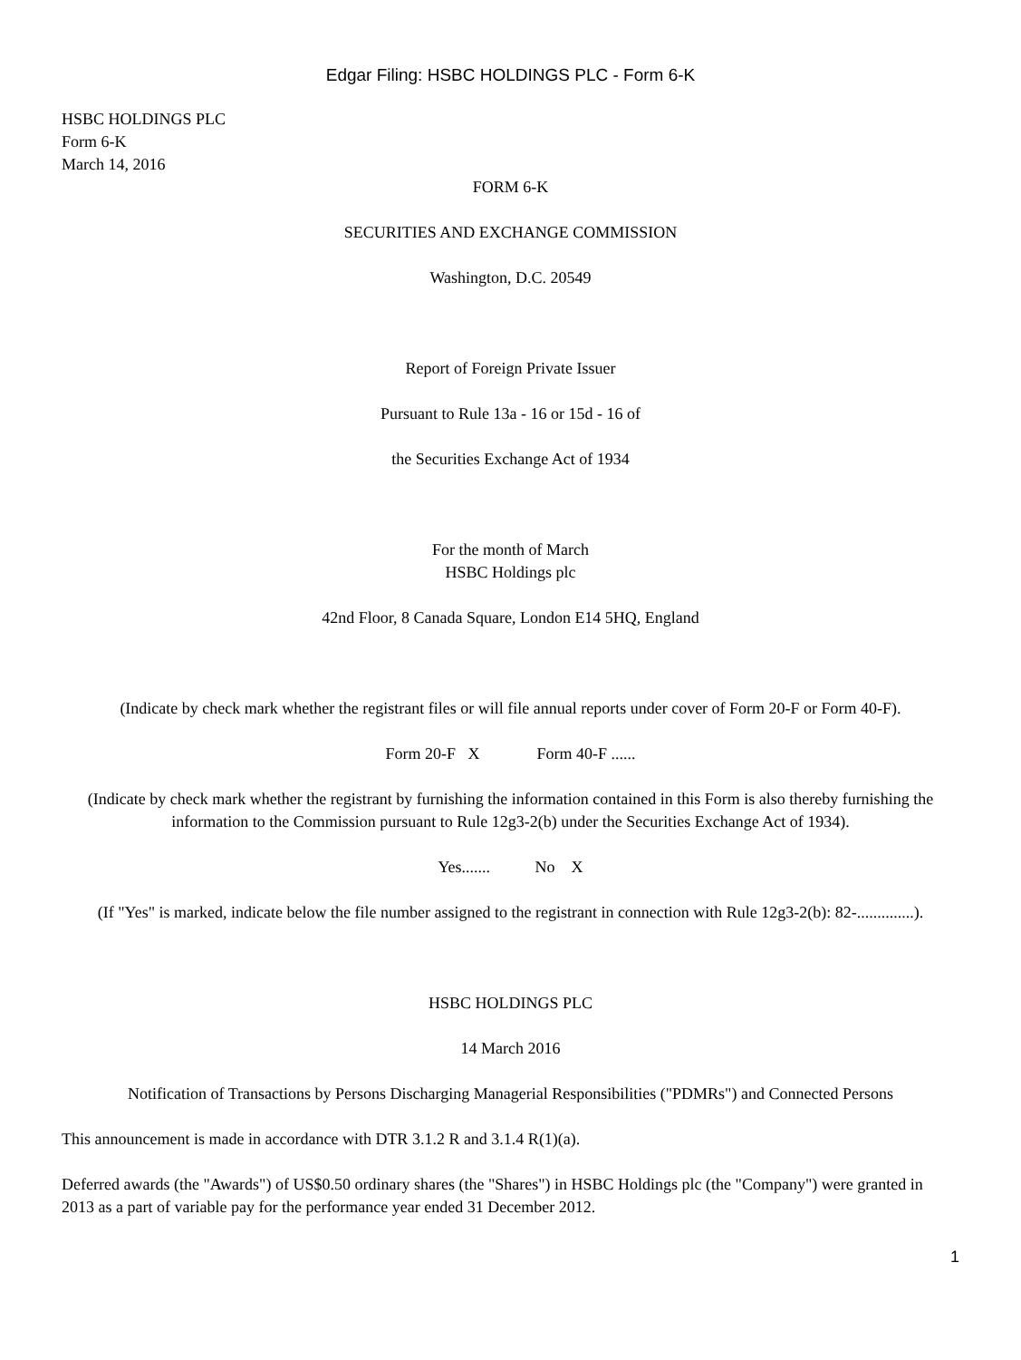Edgar Filing: HSBC HOLDINGS PLC - Form 6-K
HSBC HOLDINGS PLC
Form 6-K
March 14, 2016
FORM 6-K
SECURITIES AND EXCHANGE COMMISSION
Washington, D.C. 20549
Report of Foreign Private Issuer
Pursuant to Rule 13a - 16 or 15d - 16 of
the Securities Exchange Act of 1934
For the month of March
HSBC Holdings plc
42nd Floor, 8 Canada Square, London E14 5HQ, England
(Indicate by check mark whether the registrant files or will file annual reports under cover of Form 20-F or Form 40-F).
Form 20-F X Form 40-F ......
(Indicate by check mark whether the registrant by furnishing the information contained in this Form is also thereby furnishing the information to the Commission pursuant to Rule 12g3-2(b) under the Securities Exchange Act of 1934).
Yes....... No X
(If "Yes" is marked, indicate below the file number assigned to the registrant in connection with Rule 12g3-2(b): 82-..............).
HSBC HOLDINGS PLC
14 March 2016
Notification of Transactions by Persons Discharging Managerial Responsibilities ("PDMRs") and Connected Persons
This announcement is made in accordance with DTR 3.1.2 R and 3.1.4 R(1)(a).
Deferred awards (the "Awards") of US$0.50 ordinary shares (the "Shares") in HSBC Holdings plc (the "Company") were granted in 2013 as a part of variable pay for the performance year ended 31 December 2012.
1